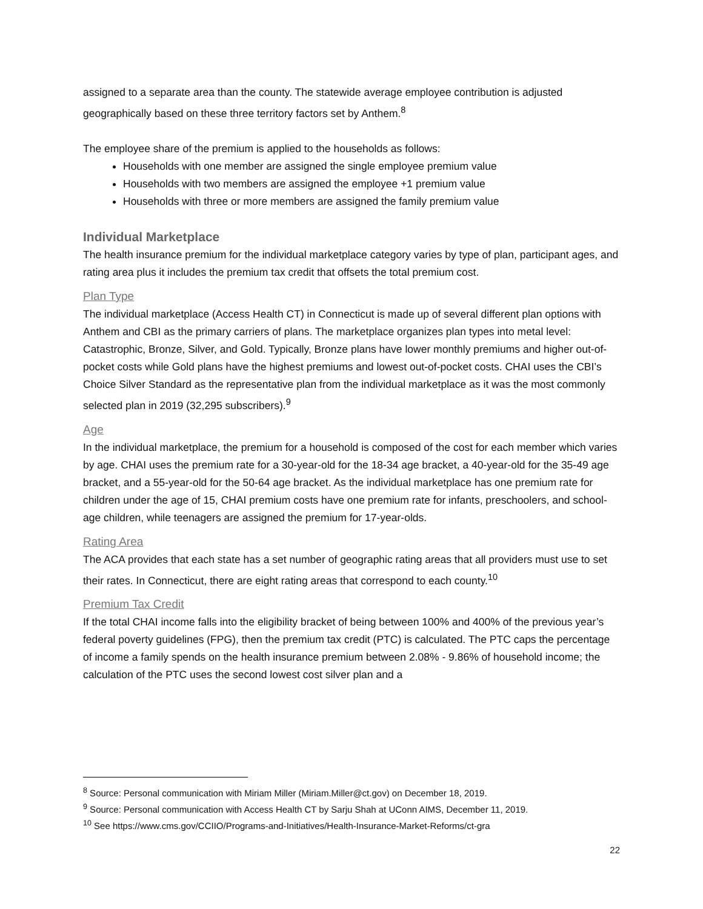assigned to a separate area than the county. The statewide average employee contribution is adjusted geographically based on these three territory factors set by Anthem.<sup>8</sup>
The employee share of the premium is applied to the households as follows:
Households with one member are assigned the single employee premium value
Households with two members are assigned the employee +1 premium value
Households with three or more members are assigned the family premium value
Individual Marketplace
The health insurance premium for the individual marketplace category varies by type of plan, participant ages, and rating area plus it includes the premium tax credit that offsets the total premium cost.
Plan Type
The individual marketplace (Access Health CT) in Connecticut is made up of several different plan options with Anthem and CBI as the primary carriers of plans. The marketplace organizes plan types into metal level: Catastrophic, Bronze, Silver, and Gold. Typically, Bronze plans have lower monthly premiums and higher out-of-pocket costs while Gold plans have the highest premiums and lowest out-of-pocket costs. CHAI uses the CBI’s Choice Silver Standard as the representative plan from the individual marketplace as it was the most commonly selected plan in 2019 (32,295 subscribers).<sup>9</sup>
Age
In the individual marketplace, the premium for a household is composed of the cost for each member which varies by age. CHAI uses the premium rate for a 30-year-old for the 18-34 age bracket, a 40-year-old for the 35-49 age bracket, and a 55-year-old for the 50-64 age bracket. As the individual marketplace has one premium rate for children under the age of 15, CHAI premium costs have one premium rate for infants, preschoolers, and school-age children, while teenagers are assigned the premium for 17-year-olds.
Rating Area
The ACA provides that each state has a set number of geographic rating areas that all providers must use to set their rates. In Connecticut, there are eight rating areas that correspond to each county.<sup>10</sup>
Premium Tax Credit
If the total CHAI income falls into the eligibility bracket of being between 100% and 400% of the previous year’s federal poverty guidelines (FPG), then the premium tax credit (PTC) is calculated. The PTC caps the percentage of income a family spends on the health insurance premium between 2.08% - 9.86% of household income; the calculation of the PTC uses the second lowest cost silver plan and a
<sup>8</sup> Source: Personal communication with Miriam Miller (Miriam.Miller@ct.gov) on December 18, 2019.
<sup>9</sup> Source: Personal communication with Access Health CT by Sarju Shah at UConn AIMS, December 11, 2019.
<sup>10</sup> See https://www.cms.gov/CCIIO/Programs-and-Initiatives/Health-Insurance-Market-Reforms/ct-gra
22